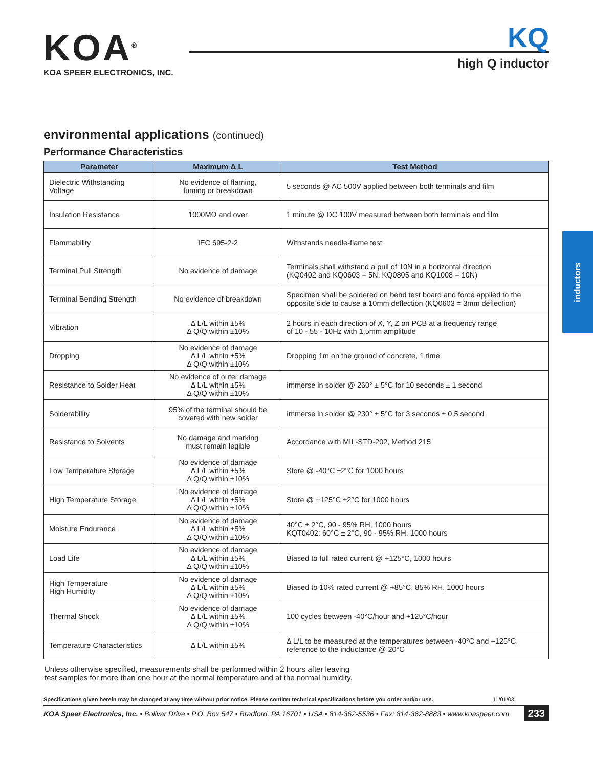inductors
KOA<sup>®</sup>
KOA SPEER ELECTRONICS, INC.
KQ
high Q inductor
environmental applications (continued)
Performance Characteristics
| Parameter | Maximum Δ L | Test Method |
| --- | --- | --- |
| Dielectric Withstanding Voltage | No evidence of flaming, fuming or breakdown | 5 seconds @ AC 500V applied between both terminals and film |
| Insulation Resistance | 1000MΩ and over | 1 minute @ DC 100V measured between both terminals and film |
| Flammability | IEC 695-2-2 | Withstands needle-flame test |
| Terminal Pull Strength | No evidence of damage | Terminals shall withstand a pull of 10N in a horizontal direction (KQ0402 and KQ0603 = 5N, KQ0805 and KQ1008 = 10N) |
| Terminal Bending Strength | No evidence of breakdown | Specimen shall be soldered on bend test board and force applied to the opposite side to cause a 10mm deflection (KQ0603 = 3mm deflection) |
| Vibration | Δ L/L within ±5% Δ Q/Q within ±10% | 2 hours in each direction of X, Y, Z on PCB at a frequency range of 10 - 55 - 10Hz with 1.5mm amplitude |
| Dropping | No evidence of damage Δ L/L within ±5% Δ Q/Q within ±10% | Dropping 1m on the ground of concrete, 1 time |
| Resistance to Solder Heat | No evidence of outer damage Δ L/L within ±5% Δ Q/Q within ±10% | Immerse in solder @ 260° ± 5°C for 10 seconds ± 1 second |
| Solderability | 95% of the terminal should be covered with new solder | Immerse in solder @ 230° ± 5°C for 3 seconds ± 0.5 second |
| Resistance to Solvents | No damage and marking must remain legible | Accordance with MIL-STD-202, Method 215 |
| Low Temperature Storage | No evidence of damage Δ L/L within ±5% Δ Q/Q within ±10% | Store @ -40°C ±2°C for 1000 hours |
| High Temperature Storage | No evidence of damage Δ L/L within ±5% Δ Q/Q within ±10% | Store @ +125°C ±2°C for 1000 hours |
| Moisture Endurance | No evidence of damage Δ L/L within ±5% Δ Q/Q within ±10% | 40°C ± 2°C, 90 - 95% RH, 1000 hours KQT0402: 60°C ± 2°C, 90 - 95% RH, 1000 hours |
| Load Life | No evidence of damage Δ L/L within ±5% Δ Q/Q within ±10% | Biased to full rated current @ +125°C, 1000 hours |
| High Temperature High Humidity | No evidence of damage Δ L/L within ±5% Δ Q/Q within ±10% | Biased to 10% rated current @ +85°C, 85% RH, 1000 hours |
| Thermal Shock | No evidence of damage Δ L/L within ±5% Δ Q/Q within ±10% | 100 cycles between -40°C/hour and +125°C/hour |
| Temperature Characteristics | Δ L/L within ±5% | Δ L/L to be measured at the temperatures between -40°C and +125°C, reference to the inductance @ 20°C |
Unless otherwise specified, measurements shall be performed within 2 hours after leaving
test samples for more than one hour at the normal temperature and at the normal humidity.
Specifications given herein may be changed at any time without prior notice. Please confirm technical specifications before you order and/or use. 11/01/03
KOA Speer Electronics, Inc. • Bolivar Drive • P.O. Box 547 • Bradford, PA 16701 • USA • 814-362-5536 • Fax: 814-362-8883 • www.koaspeer.com 233